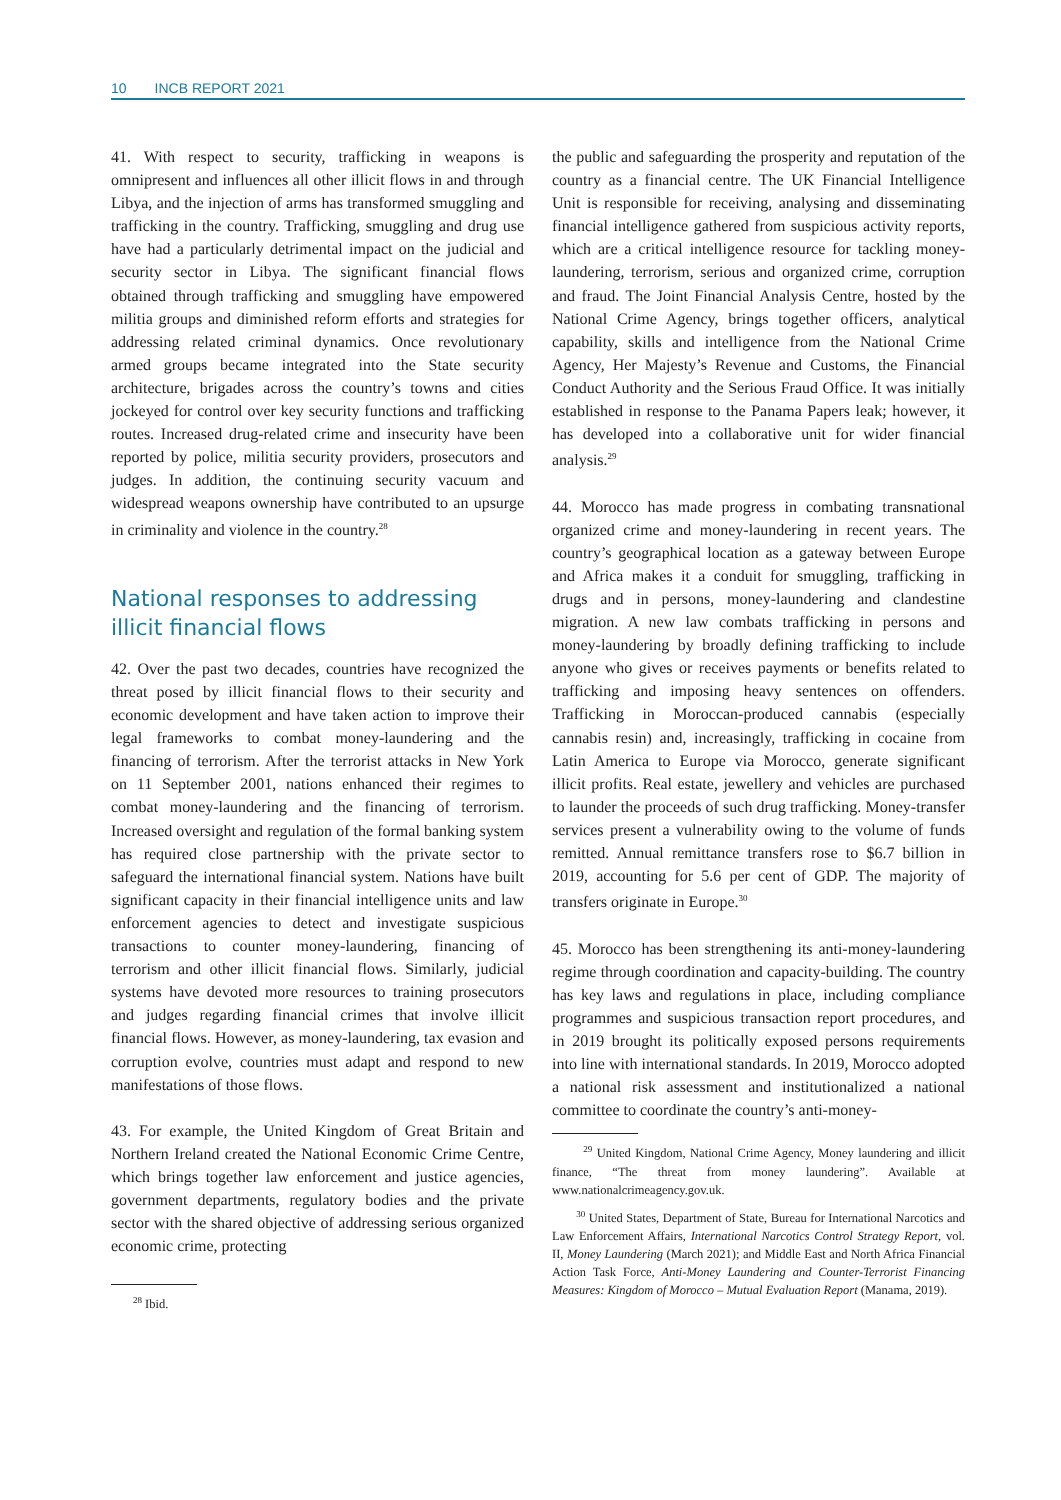10 INCB REPORT 2021
41. With respect to security, trafficking in weapons is omnipresent and influences all other illicit flows in and through Libya, and the injection of arms has transformed smuggling and trafficking in the country. Trafficking, smuggling and drug use have had a particularly detrimental impact on the judicial and security sector in Libya. The significant financial flows obtained through trafficking and smuggling have empowered militia groups and diminished reform efforts and strategies for addressing related criminal dynamics. Once revolutionary armed groups became integrated into the State security architecture, brigades across the country’s towns and cities jockeyed for control over key security functions and trafficking routes. Increased drug-related crime and insecurity have been reported by police, militia security providers, prosecutors and judges. In addition, the continuing security vacuum and widespread weapons ownership have contributed to an upsurge in criminality and violence in the country.<sup>28</sup>
National responses to addressing illicit financial flows
42. Over the past two decades, countries have recognized the threat posed by illicit financial flows to their security and economic development and have taken action to improve their legal frameworks to combat money-laundering and the financing of terrorism. After the terrorist attacks in New York on 11 September 2001, nations enhanced their regimes to combat money-laundering and the financing of terrorism. Increased oversight and regulation of the formal banking system has required close partnership with the private sector to safeguard the international financial system. Nations have built significant capacity in their financial intelligence units and law enforcement agencies to detect and investigate suspicious transactions to counter money-laundering, financing of terrorism and other illicit financial flows. Similarly, judicial systems have devoted more resources to training prosecutors and judges regarding financial crimes that involve illicit financial flows. However, as money-laundering, tax evasion and corruption evolve, countries must adapt and respond to new manifestations of those flows.
43. For example, the United Kingdom of Great Britain and Northern Ireland created the National Economic Crime Centre, which brings together law enforcement and justice agencies, government departments, regulatory bodies and the private sector with the shared objective of addressing serious organized economic crime, protecting
<sup>28</sup> Ibid.
the public and safeguarding the prosperity and reputation of the country as a financial centre. The UK Financial Intelligence Unit is responsible for receiving, analysing and disseminating financial intelligence gathered from suspicious activity reports, which are a critical intelligence resource for tackling money-laundering, terrorism, serious and organized crime, corruption and fraud. The Joint Financial Analysis Centre, hosted by the National Crime Agency, brings together officers, analytical capability, skills and intelligence from the National Crime Agency, Her Majesty’s Revenue and Customs, the Financial Conduct Authority and the Serious Fraud Office. It was initially established in response to the Panama Papers leak; however, it has developed into a collaborative unit for wider financial analysis.<sup>29</sup>
44. Morocco has made progress in combating transnational organized crime and money-laundering in recent years. The country’s geographical location as a gateway between Europe and Africa makes it a conduit for smuggling, trafficking in drugs and in persons, money-laundering and clandestine migration. A new law combats trafficking in persons and money-laundering by broadly defining trafficking to include anyone who gives or receives payments or benefits related to trafficking and imposing heavy sentences on offenders. Trafficking in Moroccan-produced cannabis (especially cannabis resin) and, increasingly, trafficking in cocaine from Latin America to Europe via Morocco, generate significant illicit profits. Real estate, jewellery and vehicles are purchased to launder the proceeds of such drug trafficking. Money-transfer services present a vulnerability owing to the volume of funds remitted. Annual remittance transfers rose to $6.7 billion in 2019, accounting for 5.6 per cent of GDP. The majority of transfers originate in Europe.<sup>30</sup>
45. Morocco has been strengthening its anti-money-laundering regime through coordination and capacity-building. The country has key laws and regulations in place, including compliance programmes and suspicious transaction report procedures, and in 2019 brought its politically exposed persons requirements into line with international standards. In 2019, Morocco adopted a national risk assessment and institutionalized a national committee to coordinate the country’s anti-money-
<sup>29</sup> United Kingdom, National Crime Agency, Money laundering and illicit finance, “The threat from money laundering”. Available at www.nationalcrimeagency.gov.uk.
<sup>30</sup> United States, Department of State, Bureau for International Narcotics and Law Enforcement Affairs, International Narcotics Control Strategy Report, vol. II, Money Laundering (March 2021); and Middle East and North Africa Financial Action Task Force, Anti-Money Laundering and Counter-Terrorist Financing Measures: Kingdom of Morocco – Mutual Evaluation Report (Manama, 2019).